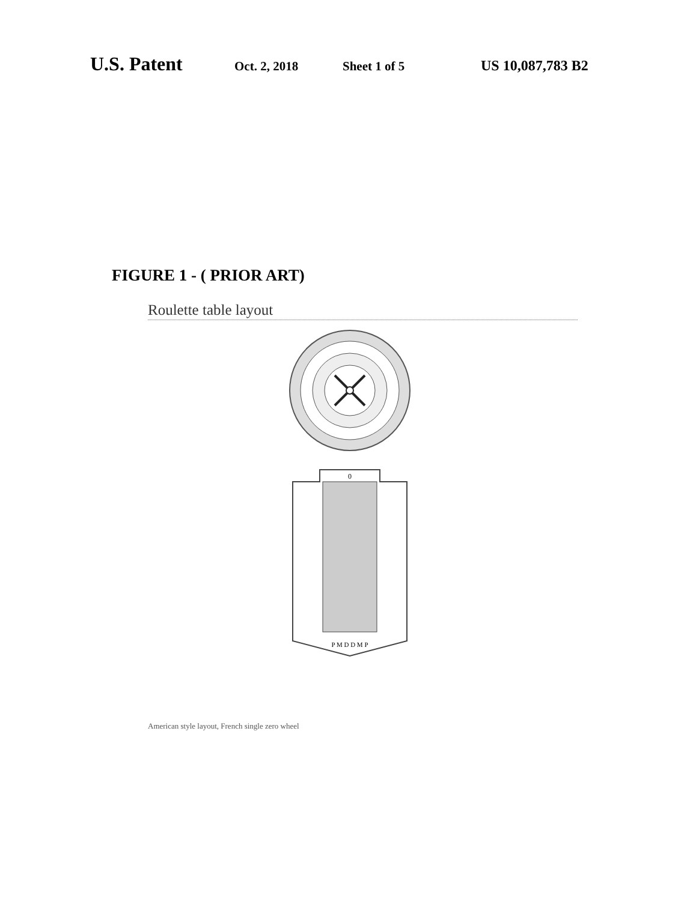U.S. Patent Oct. 2, 2018 Sheet 1 of 5 US 10,087,783 B2
FIGURE 1 - ( PRIOR ART)
Roulette table layout
0
P M D D M P
American style layout, French single zero wheel